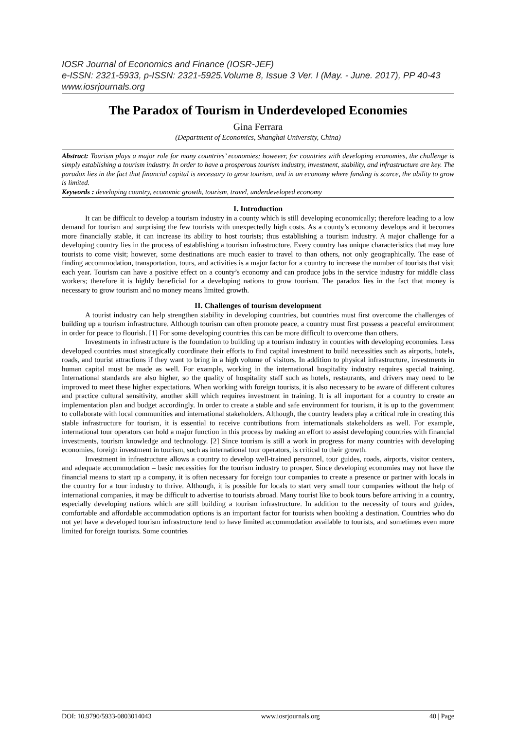IOSR Journal of Economics and Finance (IOSR-JEF)
e-ISSN: 2321-5933, p-ISSN: 2321-5925.Volume 8, Issue 3 Ver. I (May. - June. 2017), PP 40-43
www.iosrjournals.org
The Paradox of Tourism in Underdeveloped Economies
Gina Ferrara
(Department of Economics, Shanghai University, China)
Abstract: Tourism plays a major role for many countries’ economies; however, for countries with developing economies, the challenge is simply establishing a tourism industry. In order to have a prosperous tourism industry, investment, stability, and infrastructure are key. The paradox lies in the fact that financial capital is necessary to grow tourism, and in an economy where funding is scarce, the ability to grow is limited.
Keywords : developing country, economic growth, tourism, travel, underdeveloped economy
I. Introduction
It can be difficult to develop a tourism industry in a county which is still developing economically; therefore leading to a low demand for tourism and surprising the few tourists with unexpectedly high costs. As a county’s economy develops and it becomes more financially stable, it can increase its ability to host tourists; thus establishing a tourism industry. A major challenge for a developing country lies in the process of establishing a tourism infrastructure. Every country has unique characteristics that may lure tourists to come visit; however, some destinations are much easier to travel to than others, not only geographically. The ease of finding accommodation, transportation, tours, and activities is a major factor for a country to increase the number of tourists that visit each year. Tourism can have a positive effect on a county’s economy and can produce jobs in the service industry for middle class workers; therefore it is highly beneficial for a developing nations to grow tourism. The paradox lies in the fact that money is necessary to grow tourism and no money means limited growth.
II. Challenges of tourism development
A tourist industry can help strengthen stability in developing countries, but countries must first overcome the challenges of building up a tourism infrastructure. Although tourism can often promote peace, a country must first possess a peaceful environment in order for peace to flourish. [1] For some developing countries this can be more difficult to overcome than others.
Investments in infrastructure is the foundation to building up a tourism industry in counties with developing economies. Less developed countries must strategically coordinate their efforts to find capital investment to build necessities such as airports, hotels, roads, and tourist attractions if they want to bring in a high volume of visitors. In addition to physical infrastructure, investments in human capital must be made as well. For example, working in the international hospitality industry requires special training. International standards are also higher, so the quality of hospitality staff such as hotels, restaurants, and drivers may need to be improved to meet these higher expectations. When working with foreign tourists, it is also necessary to be aware of different cultures and practice cultural sensitivity, another skill which requires investment in training. It is all important for a country to create an implementation plan and budget accordingly. In order to create a stable and safe environment for tourism, it is up to the government to collaborate with local communities and international stakeholders. Although, the country leaders play a critical role in creating this stable infrastructure for tourism, it is essential to receive contributions from internationals stakeholders as well. For example, international tour operators can hold a major function in this process by making an effort to assist developing countries with financial investments, tourism knowledge and technology. [2] Since tourism is still a work in progress for many countries with developing economies, foreign investment in tourism, such as international tour operators, is critical to their growth.
Investment in infrastructure allows a country to develop well-trained personnel, tour guides, roads, airports, visitor centers, and adequate accommodation – basic necessities for the tourism industry to prosper. Since developing economies may not have the financial means to start up a company, it is often necessary for foreign tour companies to create a presence or partner with locals in the country for a tour industry to thrive. Although, it is possible for locals to start very small tour companies without the help of international companies, it may be difficult to advertise to tourists abroad. Many tourist like to book tours before arriving in a country, especially developing nations which are still building a tourism infrastructure. In addition to the necessity of tours and guides, comfortable and affordable accommodation options is an important factor for tourists when booking a destination. Countries who do not yet have a developed tourism infrastructure tend to have limited accommodation available to tourists, and sometimes even more limited for foreign tourists. Some countries
DOI: 10.9790/5933-0803014043 www.iosrjournals.org 40 | Page